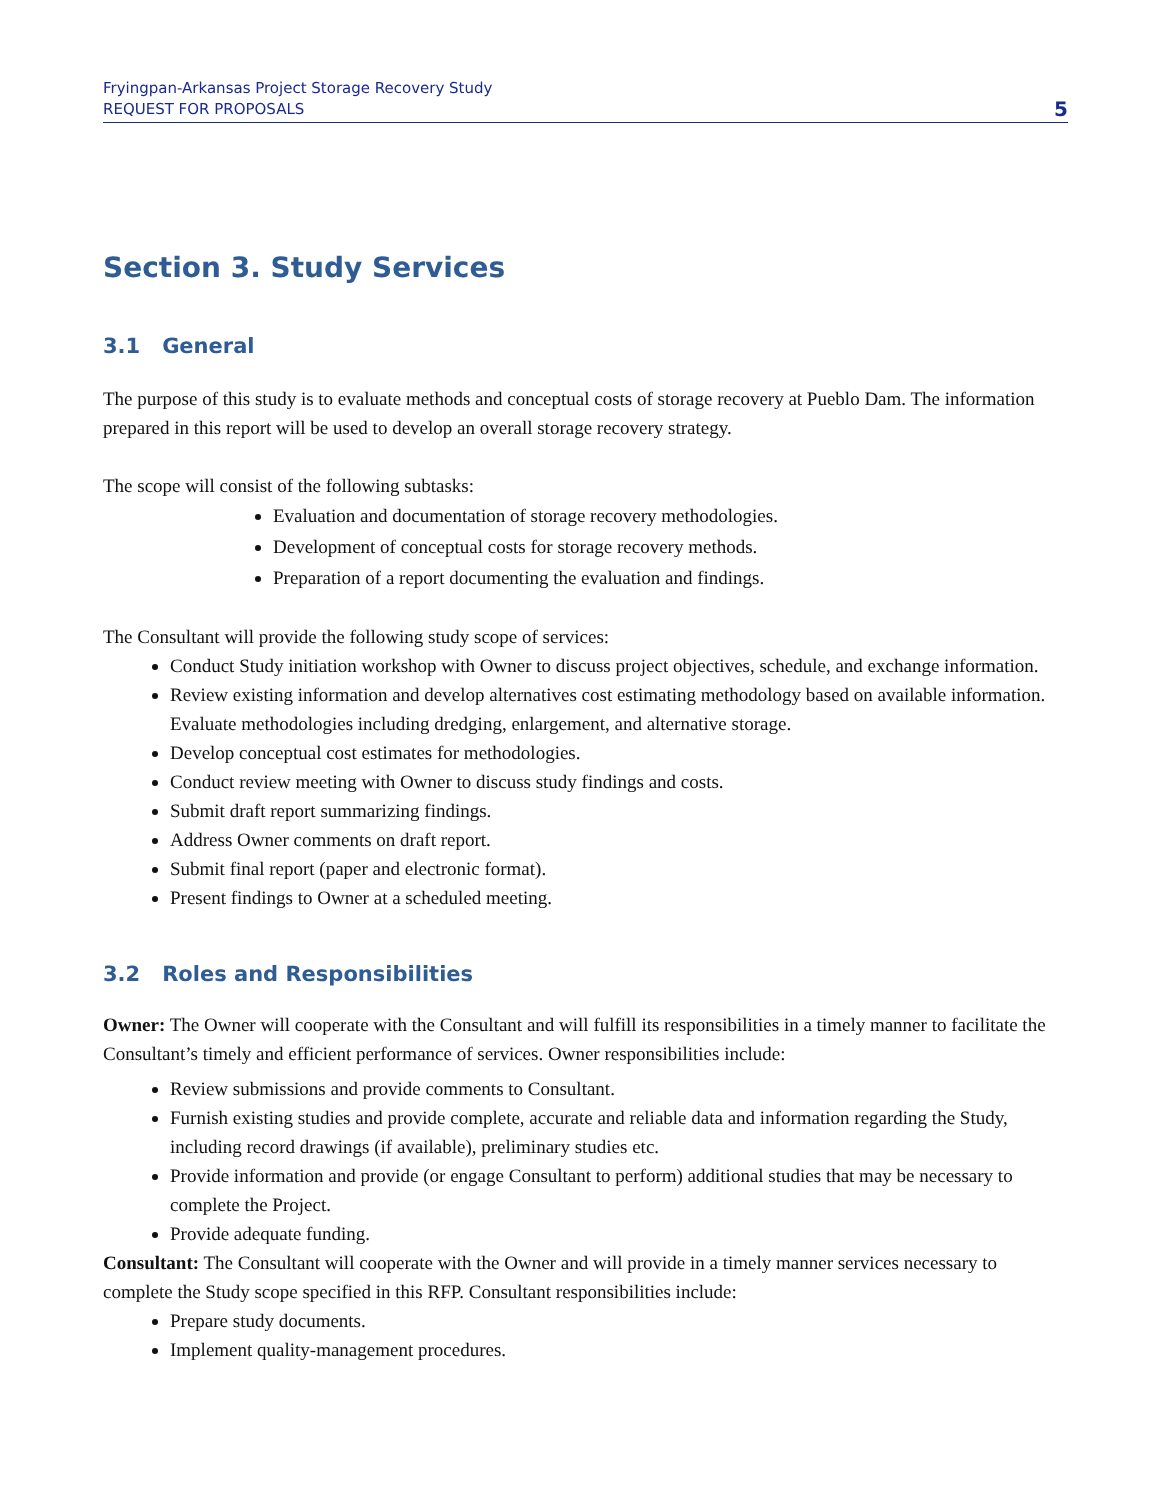Fryingpan-Arkansas Project Storage Recovery Study
REQUEST FOR PROPOSALS
5
Section 3. Study Services
3.1 General
The purpose of this study is to evaluate methods and conceptual costs of storage recovery at Pueblo Dam. The information prepared in this report will be used to develop an overall storage recovery strategy.
The scope will consist of the following subtasks:
Evaluation and documentation of storage recovery methodologies.
Development of conceptual costs for storage recovery methods.
Preparation of a report documenting the evaluation and findings.
The Consultant will provide the following study scope of services:
Conduct Study initiation workshop with Owner to discuss project objectives, schedule, and exchange information.
Review existing information and develop alternatives cost estimating methodology based on available information. Evaluate methodologies including dredging, enlargement, and alternative storage.
Develop conceptual cost estimates for methodologies.
Conduct review meeting with Owner to discuss study findings and costs.
Submit draft report summarizing findings.
Address Owner comments on draft report.
Submit final report (paper and electronic format).
Present findings to Owner at a scheduled meeting.
3.2 Roles and Responsibilities
Owner: The Owner will cooperate with the Consultant and will fulfill its responsibilities in a timely manner to facilitate the Consultant’s timely and efficient performance of services. Owner responsibilities include:
Review submissions and provide comments to Consultant.
Furnish existing studies and provide complete, accurate and reliable data and information regarding the Study, including record drawings (if available), preliminary studies etc.
Provide information and provide (or engage Consultant to perform) additional studies that may be necessary to complete the Project.
Provide adequate funding.
Consultant: The Consultant will cooperate with the Owner and will provide in a timely manner services necessary to complete the Study scope specified in this RFP. Consultant responsibilities include:
Prepare study documents.
Implement quality-management procedures.